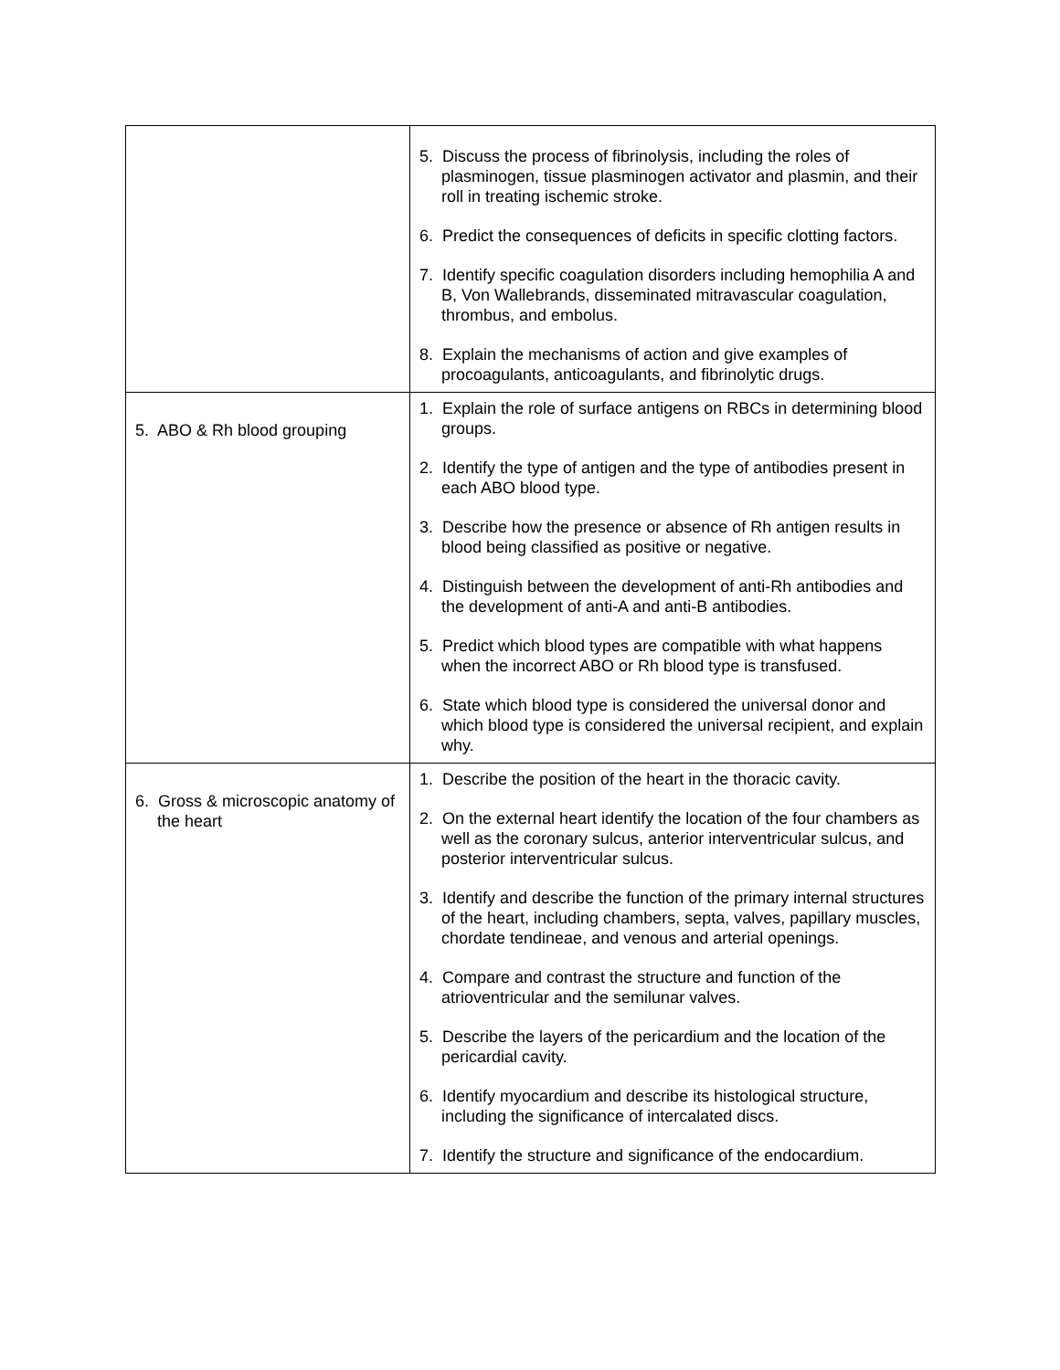| | 5. Discuss the process of fibrinolysis, including the roles of plasminogen, tissue plasminogen activator and plasmin, and their roll in treating ischemic stroke. 6. Predict the consequences of deficits in specific clotting factors. 7. Identify specific coagulation disorders including hemophilia A and B, Von Wallebrands, disseminated mitravascular coagulation, thrombus, and embolus. 8. Explain the mechanisms of action and give examples of procoagulants, anticoagulants, and fibrinolytic drugs. |
| 5. ABO & Rh blood grouping | 1. Explain the role of surface antigens on RBCs in determining blood groups. 2. Identify the type of antigen and the type of antibodies present in each ABO blood type. 3. Describe how the presence or absence of Rh antigen results in blood being classified as positive or negative. 4. Distinguish between the development of anti-Rh antibodies and the development of anti-A and anti-B antibodies. 5. Predict which blood types are compatible with what happens when the incorrect ABO or Rh blood type is transfused. 6. State which blood type is considered the universal donor and which blood type is considered the universal recipient, and explain why. |
| 6. Gross & microscopic anatomy of the heart | 1. Describe the position of the heart in the thoracic cavity. 2. On the external heart identify the location of the four chambers as well as the coronary sulcus, anterior interventricular sulcus, and posterior interventricular sulcus. 3. Identify and describe the function of the primary internal structures of the heart, including chambers, septa, valves, papillary muscles, chordate tendineae, and venous and arterial openings. 4. Compare and contrast the structure and function of the atrioventricular and the semilunar valves. 5. Describe the layers of the pericardium and the location of the pericardial cavity. 6. Identify myocardium and describe its histological structure, including the significance of intercalated discs. 7. Identify the structure and significance of the endocardium. |